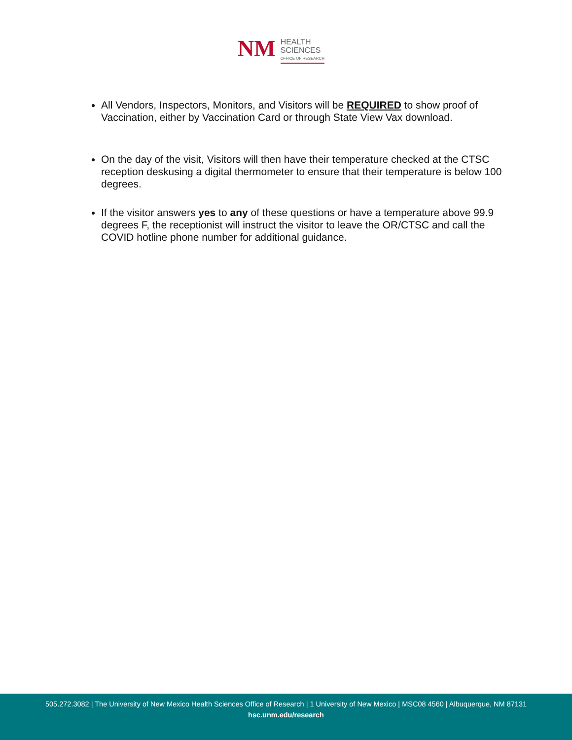NM
HEALTH
SCIENCES
OFFICE OF RESEARCH
All Vendors, Inspectors, Monitors, and Visitors will be REQUIRED to show proof of Vaccination, either by Vaccination Card or through State View Vax download.
On the day of the visit, Visitors will then have their temperature checked at the CTSC reception deskusing a digital thermometer to ensure that their temperature is below 100 degrees.
If the visitor answers yes to any of these questions or have a temperature above 99.9 degrees F, the receptionist will instruct the visitor to leave the OR/CTSC and call the COVID hotline phone number for additional guidance.
505.272.3082 | The University of New Mexico Health Sciences Office of Research | 1 University of New Mexico | MSC08 4560 | Albuquerque, NM 87131
hsc.unm.edu/research